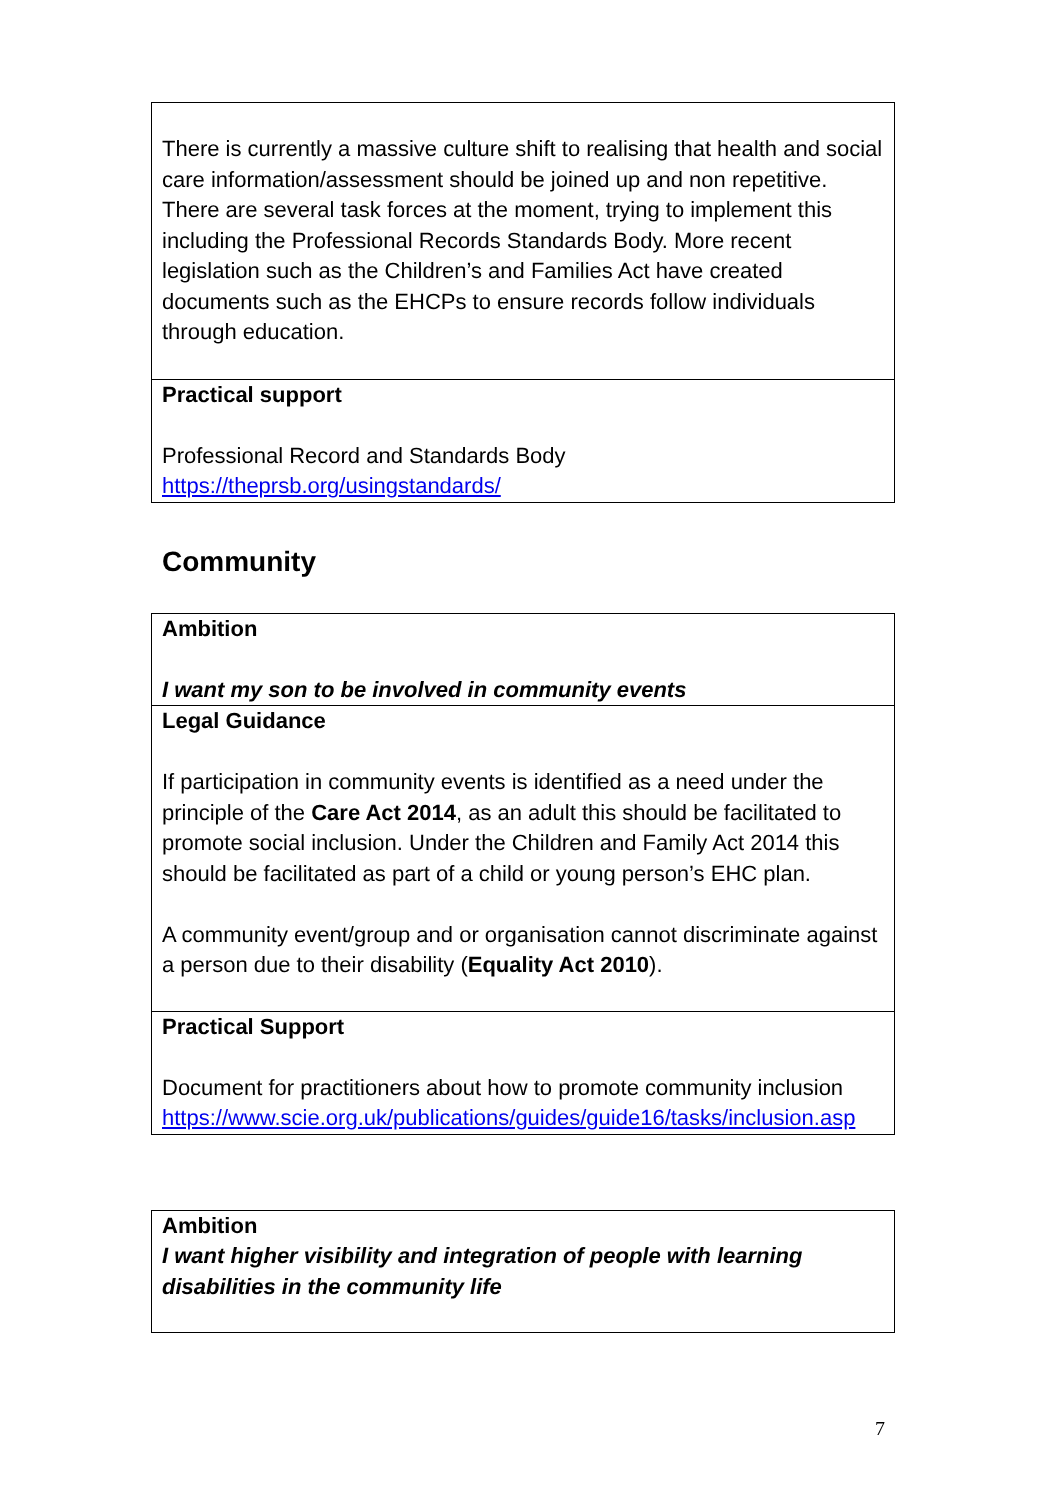| There is currently a massive culture shift to realising that health and social care information/assessment should be joined up and non repetitive. There are several task forces at the moment, trying to implement this including the Professional Records Standards Body. More recent legislation such as the Children’s and Families Act have created documents such as the EHCPs to ensure records follow individuals through education. |
| Practical support Professional Record and Standards Body https://theprsb.org/usingstandards/ |
Community
| Ambition I want my son to be involved in community events |
| Legal Guidance If participation in community events is identified as a need under the principle of the Care Act 2014 , as an adult this should be facilitated to promote social inclusion. Under the Children and Family Act 2014 this should be facilitated as part of a child or young person’s EHC plan. A community event/group and or organisation cannot discriminate against a person due to their disability ( Equality Act 2010 ). |
| Practical Support Document for practitioners about how to promote community inclusion https://www.scie.org.uk/publications/guides/guide16/tasks/inclusion.asp |
| Ambition I want higher visibility and integration of people with learning disabilities in the community life |
7